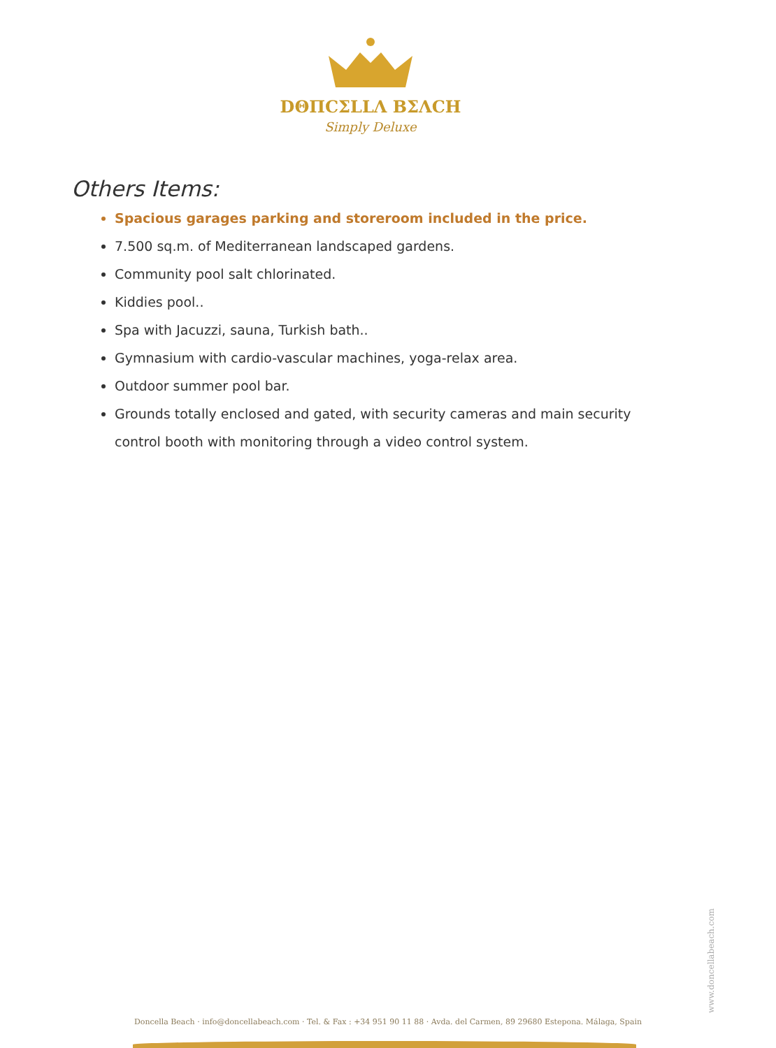DΘΠCΣLLΛ BΣΛCH
Simply Deluxe
Others Items:
Spacious garages parking and storeroom included in the price.
7.500 sq.m. of Mediterranean landscaped gardens.
Community pool salt chlorinated.
Kiddies pool..
Spa with Jacuzzi, sauna, Turkish bath..
Gymnasium with cardio-vascular machines, yoga-relax area.
Outdoor summer pool bar.
Grounds totally enclosed and gated, with security cameras and main security control booth with monitoring through a video control system.
www.doncellabeach.com
Doncella Beach · info@doncellabeach.com · Tel. & Fax : +34 951 90 11 88 · Avda. del Carmen, 89 29680 Estepona. Málaga, Spain